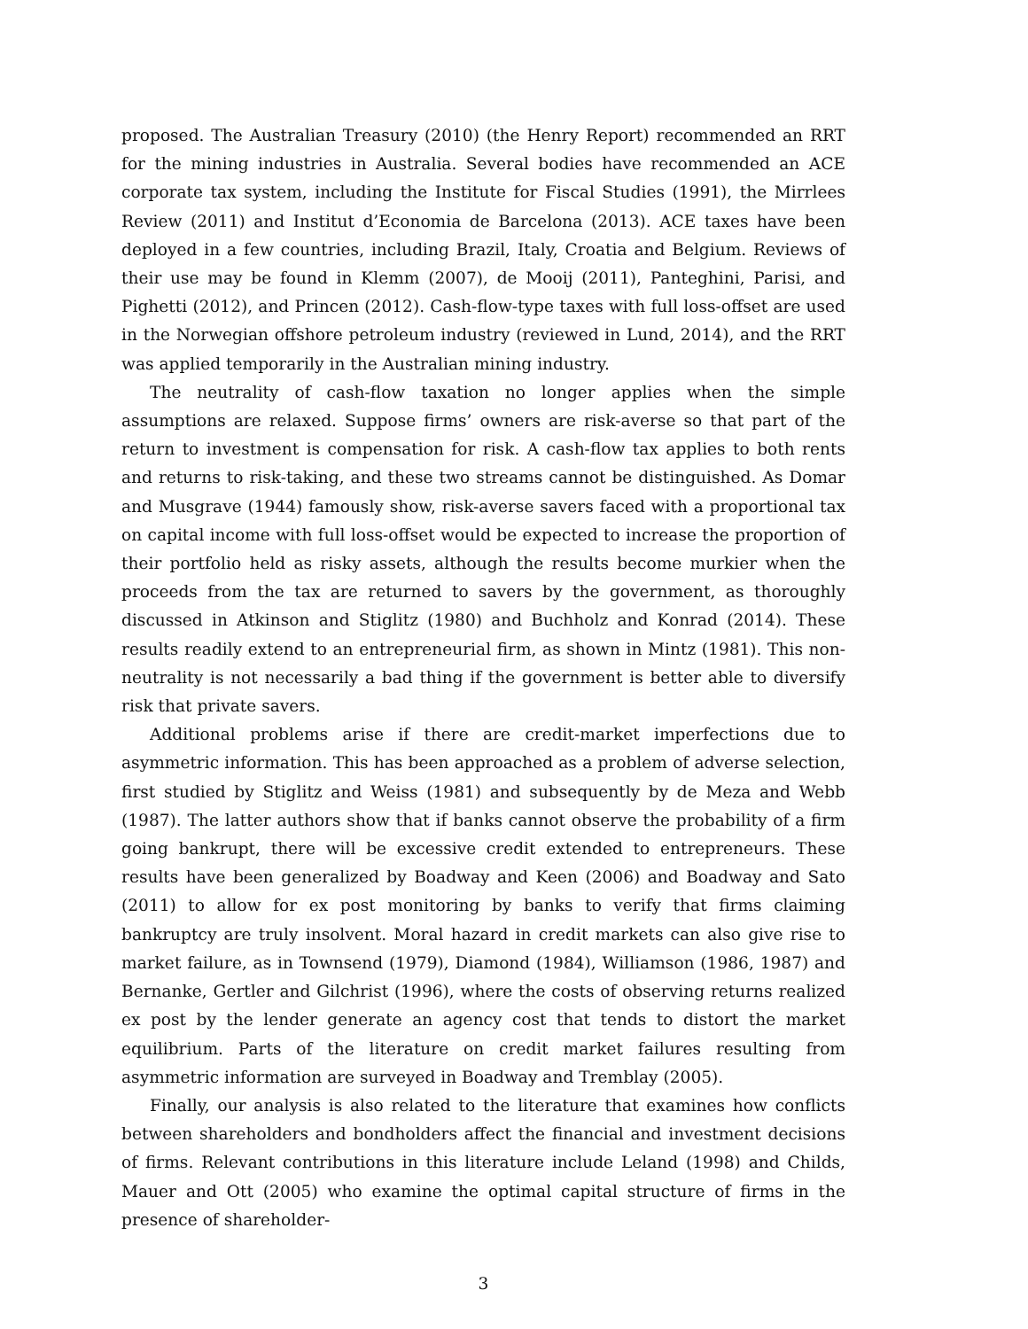proposed. The Australian Treasury (2010) (the Henry Report) recommended an RRT for the mining industries in Australia. Several bodies have recommended an ACE corporate tax system, including the Institute for Fiscal Studies (1991), the Mirrlees Review (2011) and Institut d’Economia de Barcelona (2013). ACE taxes have been deployed in a few countries, including Brazil, Italy, Croatia and Belgium. Reviews of their use may be found in Klemm (2007), de Mooij (2011), Panteghini, Parisi, and Pighetti (2012), and Princen (2012). Cash-flow-type taxes with full loss-offset are used in the Norwegian offshore petroleum industry (reviewed in Lund, 2014), and the RRT was applied temporarily in the Australian mining industry.
The neutrality of cash-flow taxation no longer applies when the simple assumptions are relaxed. Suppose firms’ owners are risk-averse so that part of the return to investment is compensation for risk. A cash-flow tax applies to both rents and returns to risk-taking, and these two streams cannot be distinguished. As Domar and Musgrave (1944) famously show, risk-averse savers faced with a proportional tax on capital income with full loss-offset would be expected to increase the proportion of their portfolio held as risky assets, although the results become murkier when the proceeds from the tax are returned to savers by the government, as thoroughly discussed in Atkinson and Stiglitz (1980) and Buchholz and Konrad (2014). These results readily extend to an entrepreneurial firm, as shown in Mintz (1981). This non-neutrality is not necessarily a bad thing if the government is better able to diversify risk that private savers.
Additional problems arise if there are credit-market imperfections due to asymmetric information. This has been approached as a problem of adverse selection, first studied by Stiglitz and Weiss (1981) and subsequently by de Meza and Webb (1987). The latter authors show that if banks cannot observe the probability of a firm going bankrupt, there will be excessive credit extended to entrepreneurs. These results have been generalized by Boadway and Keen (2006) and Boadway and Sato (2011) to allow for ex post monitoring by banks to verify that firms claiming bankruptcy are truly insolvent. Moral hazard in credit markets can also give rise to market failure, as in Townsend (1979), Diamond (1984), Williamson (1986, 1987) and Bernanke, Gertler and Gilchrist (1996), where the costs of observing returns realized ex post by the lender generate an agency cost that tends to distort the market equilibrium. Parts of the literature on credit market failures resulting from asymmetric information are surveyed in Boadway and Tremblay (2005).
Finally, our analysis is also related to the literature that examines how conflicts between shareholders and bondholders affect the financial and investment decisions of firms. Relevant contributions in this literature include Leland (1998) and Childs, Mauer and Ott (2005) who examine the optimal capital structure of firms in the presence of shareholder-
3